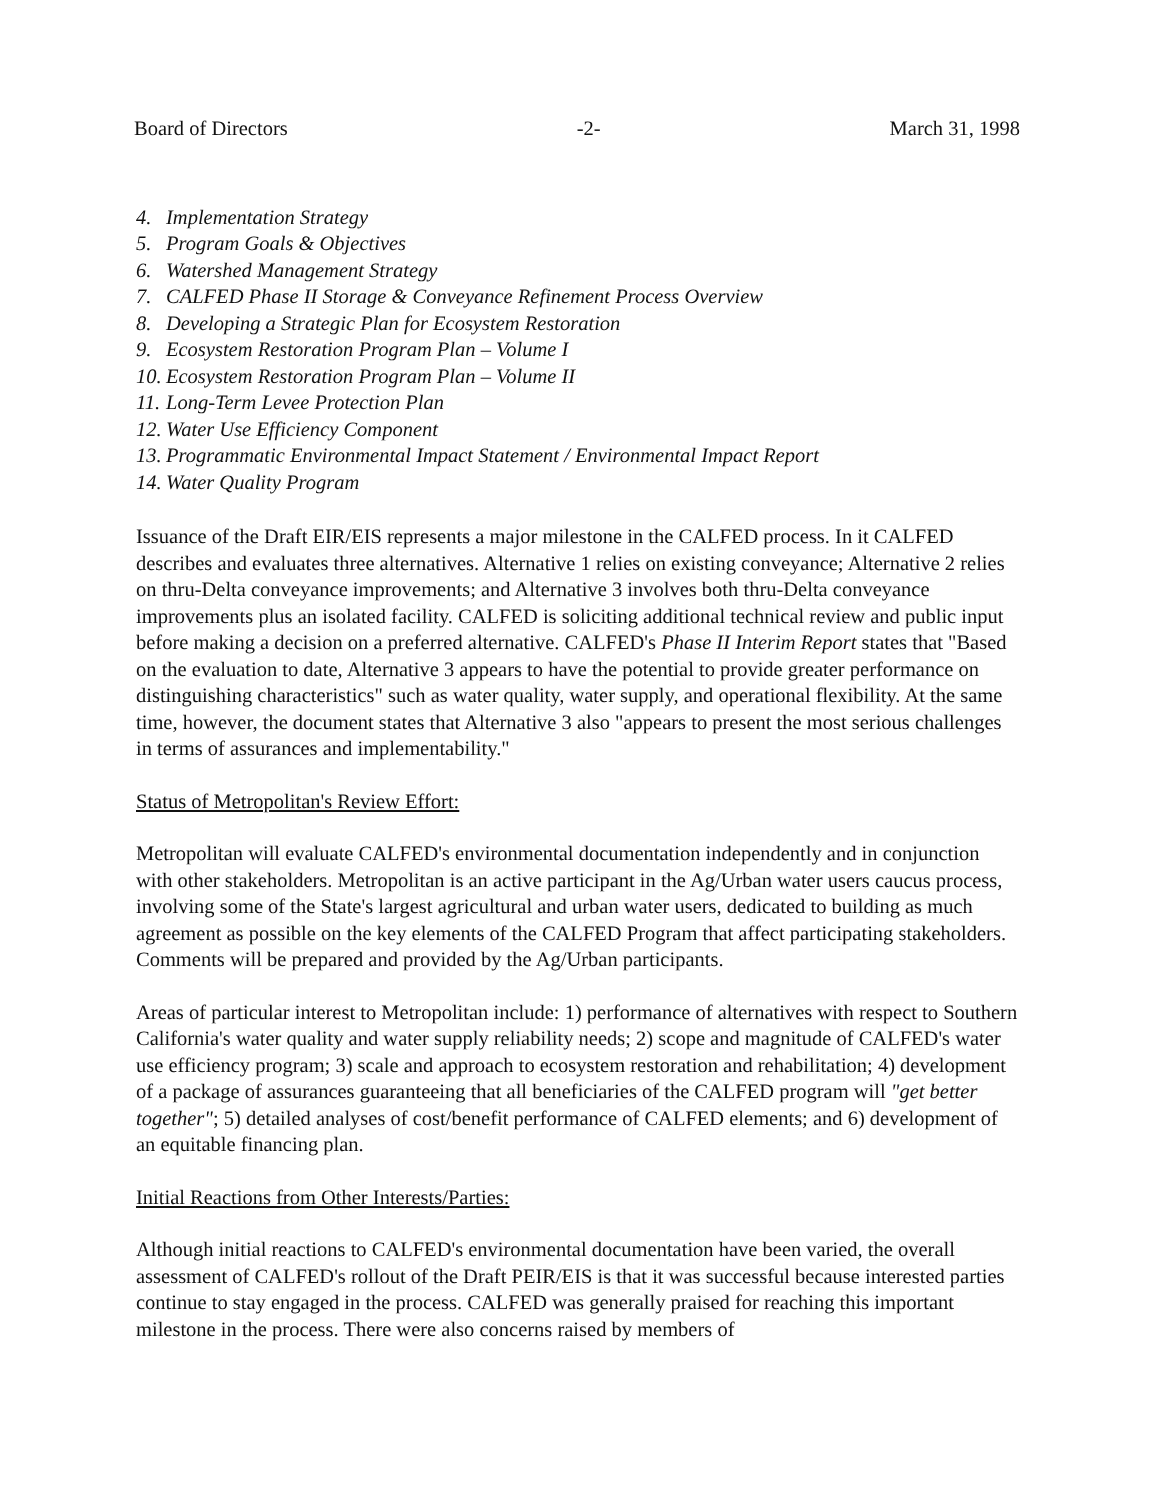Board of Directors -2- March 31, 1998
4. Implementation Strategy
5. Program Goals & Objectives
6. Watershed Management Strategy
7. CALFED Phase II Storage & Conveyance Refinement Process Overview
8. Developing a Strategic Plan for Ecosystem Restoration
9. Ecosystem Restoration Program Plan – Volume I
10. Ecosystem Restoration Program Plan – Volume II
11. Long-Term Levee Protection Plan
12. Water Use Efficiency Component
13. Programmatic Environmental Impact Statement / Environmental Impact Report
14. Water Quality Program
Issuance of the Draft EIR/EIS represents a major milestone in the CALFED process. In it CALFED describes and evaluates three alternatives. Alternative 1 relies on existing conveyance; Alternative 2 relies on thru-Delta conveyance improvements; and Alternative 3 involves both thru-Delta conveyance improvements plus an isolated facility. CALFED is soliciting additional technical review and public input before making a decision on a preferred alternative. CALFED's Phase II Interim Report states that "Based on the evaluation to date, Alternative 3 appears to have the potential to provide greater performance on distinguishing characteristics" such as water quality, water supply, and operational flexibility. At the same time, however, the document states that Alternative 3 also "appears to present the most serious challenges in terms of assurances and implementability."
Status of Metropolitan's Review Effort:
Metropolitan will evaluate CALFED's environmental documentation independently and in conjunction with other stakeholders. Metropolitan is an active participant in the Ag/Urban water users caucus process, involving some of the State's largest agricultural and urban water users, dedicated to building as much agreement as possible on the key elements of the CALFED Program that affect participating stakeholders. Comments will be prepared and provided by the Ag/Urban participants.
Areas of particular interest to Metropolitan include: 1) performance of alternatives with respect to Southern California's water quality and water supply reliability needs; 2) scope and magnitude of CALFED's water use efficiency program; 3) scale and approach to ecosystem restoration and rehabilitation; 4) development of a package of assurances guaranteeing that all beneficiaries of the CALFED program will "get better together"; 5) detailed analyses of cost/benefit performance of CALFED elements; and 6) development of an equitable financing plan.
Initial Reactions from Other Interests/Parties:
Although initial reactions to CALFED's environmental documentation have been varied, the overall assessment of CALFED's rollout of the Draft PEIR/EIS is that it was successful because interested parties continue to stay engaged in the process. CALFED was generally praised for reaching this important milestone in the process. There were also concerns raised by members of